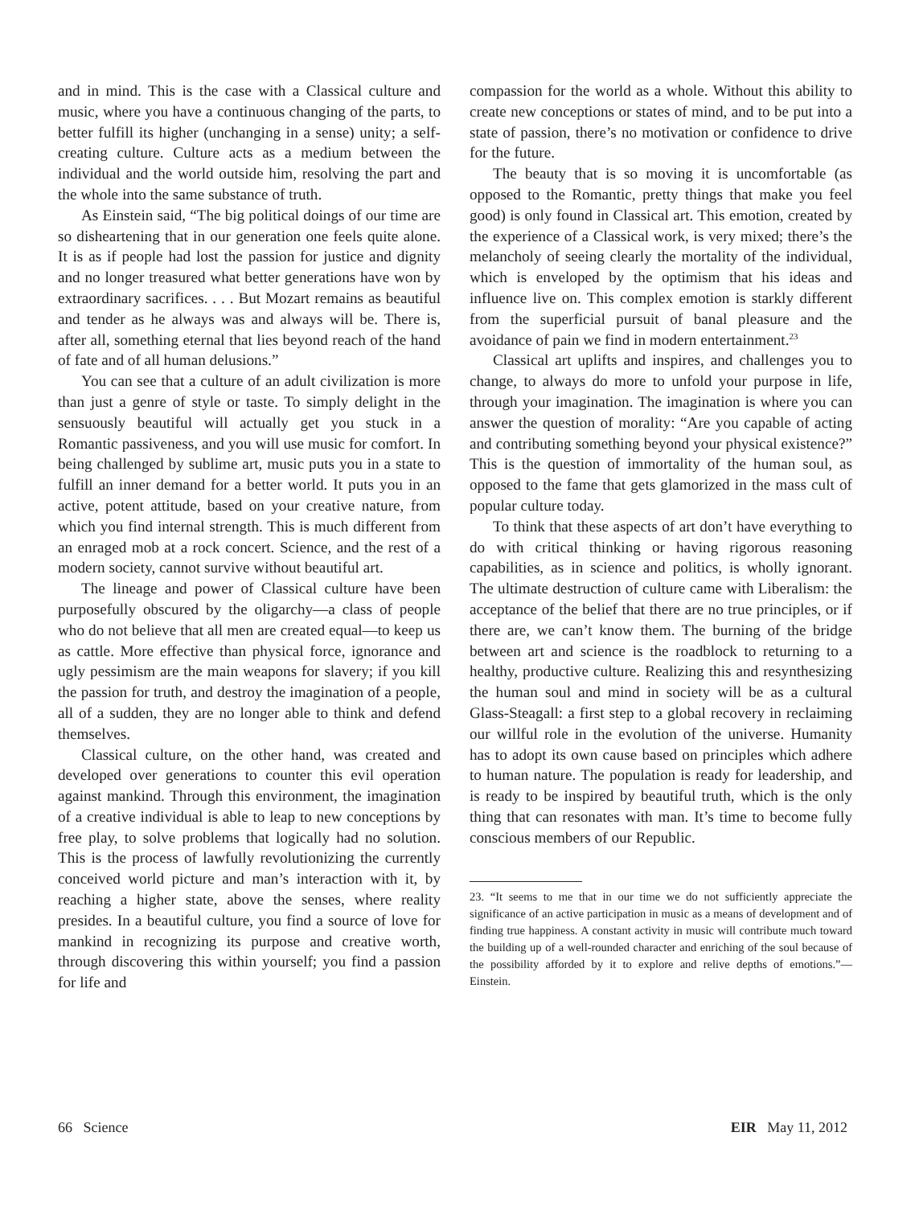and in mind. This is the case with a Classical culture and music, where you have a continuous changing of the parts, to better fulfill its higher (unchanging in a sense) unity; a self-creating culture. Culture acts as a medium between the individual and the world outside him, resolving the part and the whole into the same substance of truth.
As Einstein said, “The big political doings of our time are so disheartening that in our generation one feels quite alone. It is as if people had lost the passion for justice and dignity and no longer treasured what better generations have won by extraordinary sacrifices. . . . But Mozart remains as beautiful and tender as he always was and always will be. There is, after all, something eternal that lies beyond reach of the hand of fate and of all human delusions.”
You can see that a culture of an adult civilization is more than just a genre of style or taste. To simply delight in the sensuously beautiful will actually get you stuck in a Romantic passiveness, and you will use music for comfort. In being challenged by sublime art, music puts you in a state to fulfill an inner demand for a better world. It puts you in an active, potent attitude, based on your creative nature, from which you find internal strength. This is much different from an enraged mob at a rock concert. Science, and the rest of a modern society, cannot survive without beautiful art.
The lineage and power of Classical culture have been purposefully obscured by the oligarchy—a class of people who do not believe that all men are created equal—to keep us as cattle. More effective than physical force, ignorance and ugly pessimism are the main weapons for slavery; if you kill the passion for truth, and destroy the imagination of a people, all of a sudden, they are no longer able to think and defend themselves.
Classical culture, on the other hand, was created and developed over generations to counter this evil operation against mankind. Through this environment, the imagination of a creative individual is able to leap to new conceptions by free play, to solve problems that logically had no solution. This is the process of lawfully revolutionizing the currently conceived world picture and man’s interaction with it, by reaching a higher state, above the senses, where reality presides. In a beautiful culture, you find a source of love for mankind in recognizing its purpose and creative worth, through discovering this within yourself; you find a passion for life and
compassion for the world as a whole. Without this ability to create new conceptions or states of mind, and to be put into a state of passion, there’s no motivation or confidence to drive for the future.
The beauty that is so moving it is uncomfortable (as opposed to the Romantic, pretty things that make you feel good) is only found in Classical art. This emotion, created by the experience of a Classical work, is very mixed; there’s the melancholy of seeing clearly the mortality of the individual, which is enveloped by the optimism that his ideas and influence live on. This complex emotion is starkly different from the superficial pursuit of banal pleasure and the avoidance of pain we find in modern entertainment.<sup>23</sup>
Classical art uplifts and inspires, and challenges you to change, to always do more to unfold your purpose in life, through your imagination. The imagination is where you can answer the question of morality: “Are you capable of acting and contributing something beyond your physical existence?” This is the question of immortality of the human soul, as opposed to the fame that gets glamorized in the mass cult of popular culture today.
To think that these aspects of art don’t have everything to do with critical thinking or having rigorous reasoning capabilities, as in science and politics, is wholly ignorant. The ultimate destruction of culture came with Liberalism: the acceptance of the belief that there are no true principles, or if there are, we can’t know them. The burning of the bridge between art and science is the roadblock to returning to a healthy, productive culture. Realizing this and resynthesizing the human soul and mind in society will be as a cultural Glass-Steagall: a first step to a global recovery in reclaiming our willful role in the evolution of the universe. Humanity has to adopt its own cause based on principles which adhere to human nature. The population is ready for leadership, and is ready to be inspired by beautiful truth, which is the only thing that can resonates with man. It’s time to become fully conscious members of our Republic.
23. “It seems to me that in our time we do not sufficiently appreciate the significance of an active participation in music as a means of development and of finding true happiness. A constant activity in music will contribute much toward the building up of a well-rounded character and enriching of the soul because of the possibility afforded by it to explore and relive depths of emotions.”—Einstein.
66 Science EIR May 11, 2012